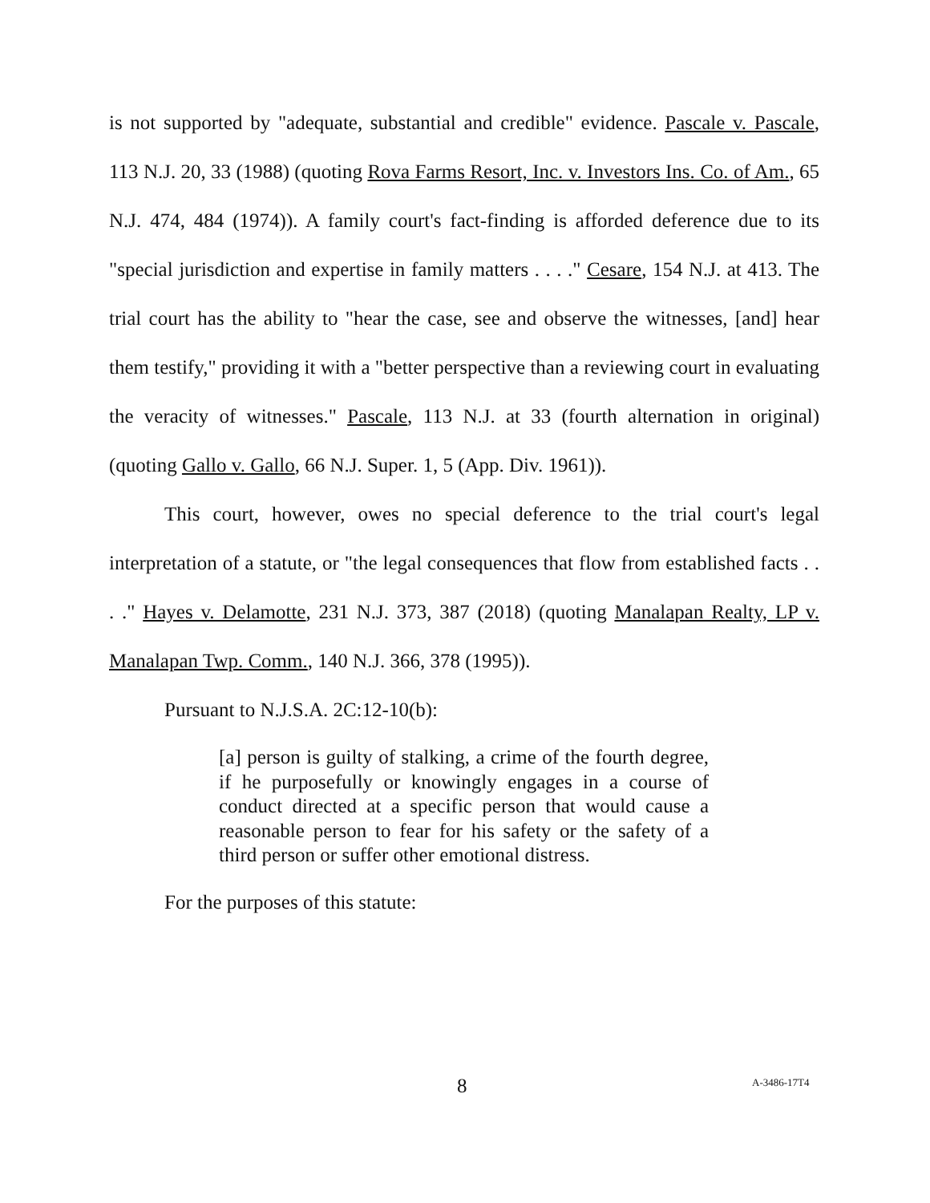is not supported by "adequate, substantial and credible" evidence. Pascale v. Pascale, 113 N.J. 20, 33 (1988) (quoting Rova Farms Resort, Inc. v. Investors Ins. Co. of Am., 65 N.J. 474, 484 (1974)). A family court's fact-finding is afforded deference due to its "special jurisdiction and expertise in family matters . . . ." Cesare, 154 N.J. at 413. The trial court has the ability to "hear the case, see and observe the witnesses, [and] hear them testify," providing it with a "better perspective than a reviewing court in evaluating the veracity of witnesses." Pascale, 113 N.J. at 33 (fourth alternation in original) (quoting Gallo v. Gallo, 66 N.J. Super. 1, 5 (App. Div. 1961)).
This court, however, owes no special deference to the trial court's legal interpretation of a statute, or "the legal consequences that flow from established facts . . . ." Hayes v. Delamotte, 231 N.J. 373, 387 (2018) (quoting Manalapan Realty, LP v. Manalapan Twp. Comm., 140 N.J. 366, 378 (1995)).
Pursuant to N.J.S.A. 2C:12-10(b):
[a] person is guilty of stalking, a crime of the fourth degree, if he purposefully or knowingly engages in a course of conduct directed at a specific person that would cause a reasonable person to fear for his safety or the safety of a third person or suffer other emotional distress.
For the purposes of this statute:
8 A-3486-17T4